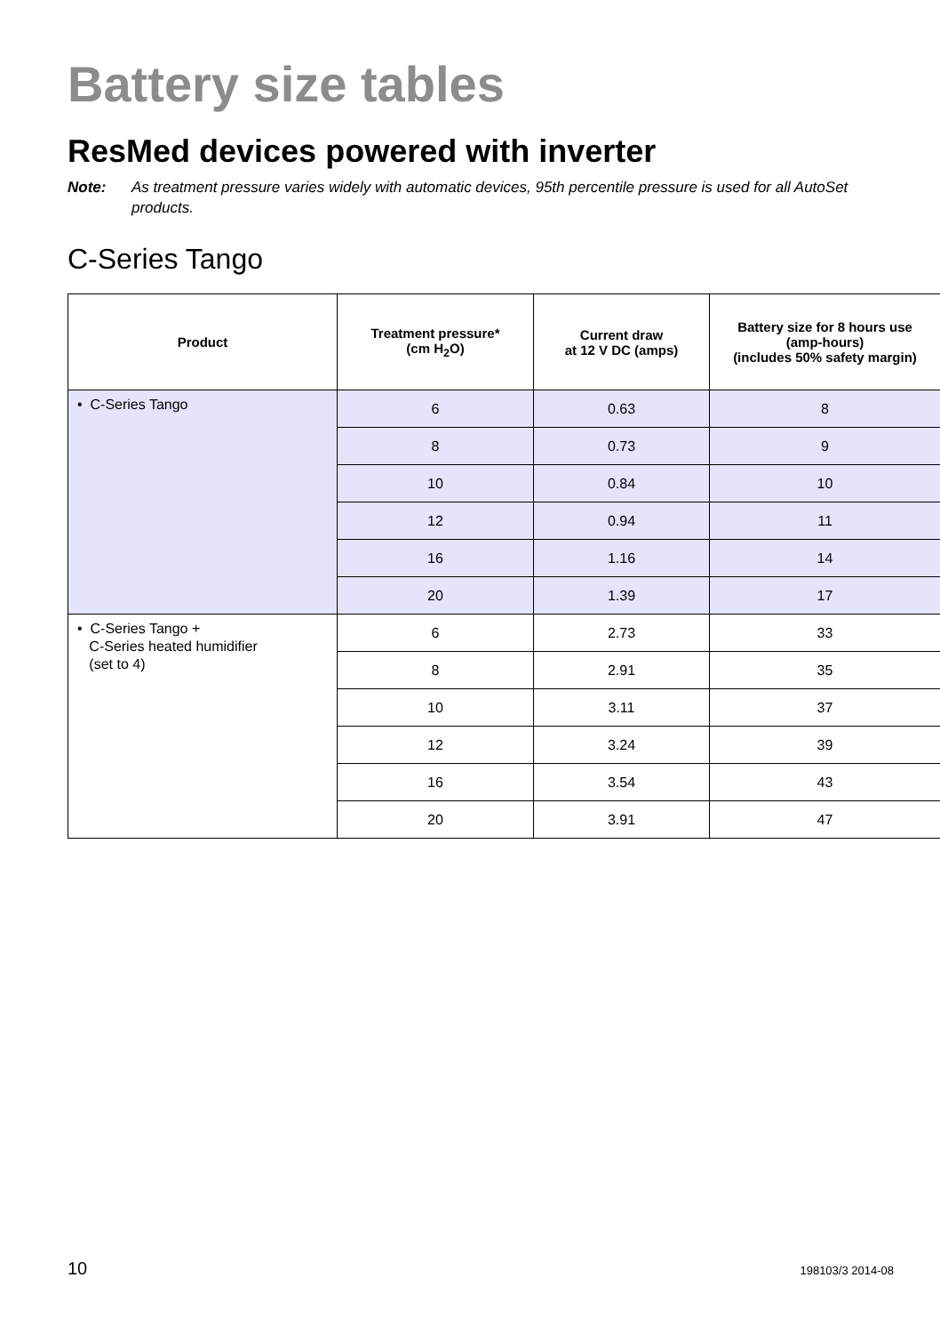Battery size tables
ResMed devices powered with inverter
Note: As treatment pressure varies widely with automatic devices, 95th percentile pressure is used for all AutoSet products.
C-Series Tango
| Product | Treatment pressure* (cm H<sub>2</sub>O) | Current draw at 12 V DC (amps) | Battery size for 8 hours use (amp-hours) (includes 50% safety margin) |
| --- | --- | --- | --- |
| • C-Series Tango | 6 | 0.63 | 8 |
| | 8 | 0.73 | 9 |
| | 10 | 0.84 | 10 |
| | 12 | 0.94 | 11 |
| | 16 | 1.16 | 14 |
| | 20 | 1.39 | 17 |
| • C-Series Tango + C-Series heated humidifier (set to 4) | 6 | 2.73 | 33 |
| | 8 | 2.91 | 35 |
| | 10 | 3.11 | 37 |
| | 12 | 3.24 | 39 |
| | 16 | 3.54 | 43 |
| | 20 | 3.91 | 47 |
10 198103/3 2014-08